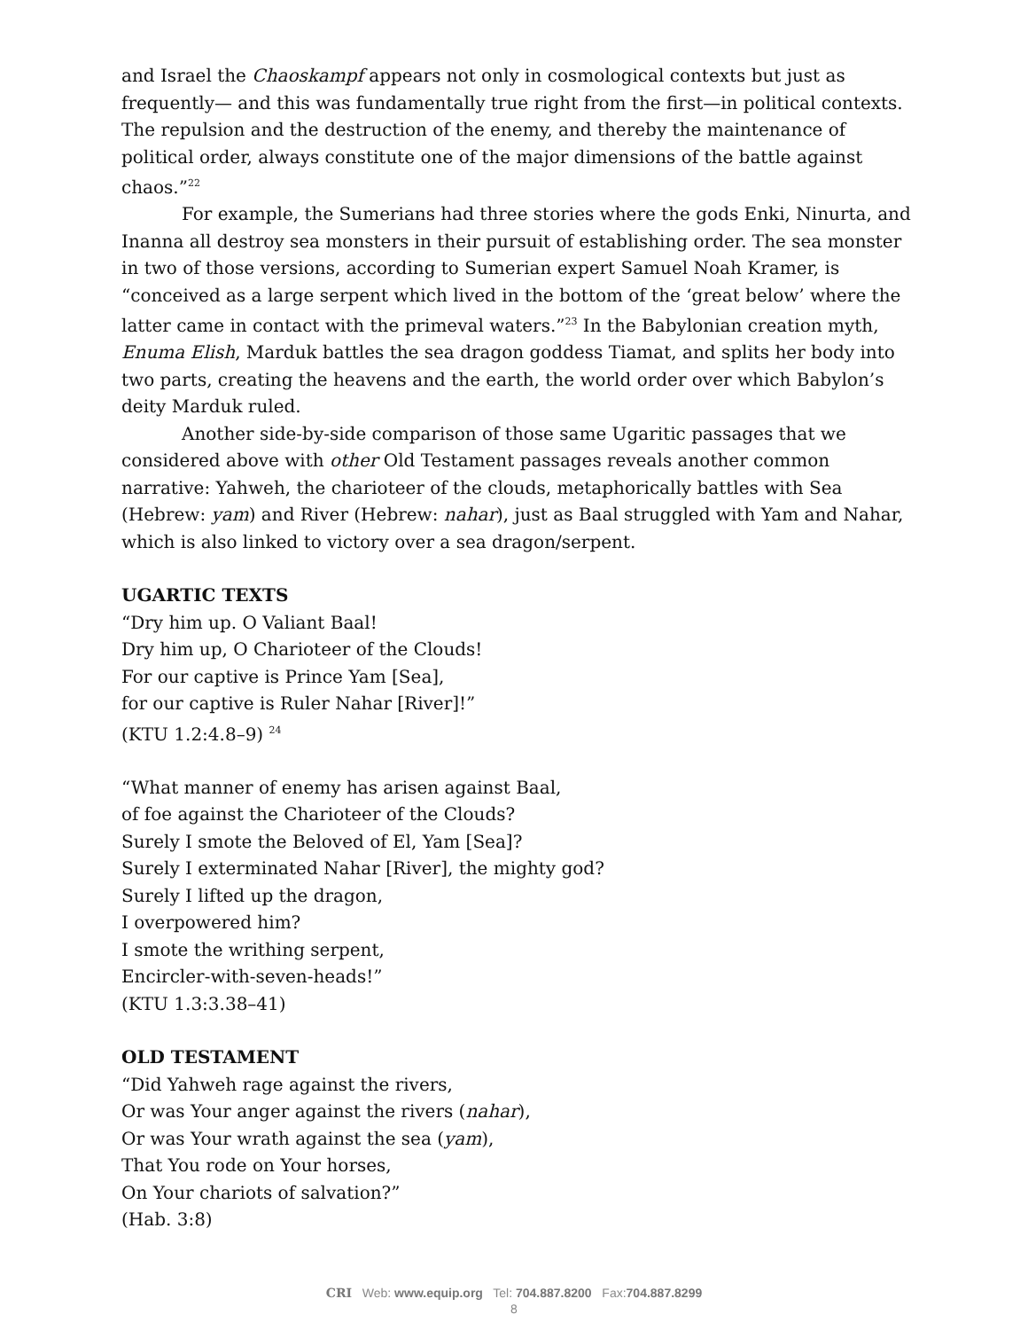and Israel the Chaoskampf appears not only in cosmological contexts but just as frequently— and this was fundamentally true right from the first—in political contexts. The repulsion and the destruction of the enemy, and thereby the maintenance of political order, always constitute one of the major dimensions of the battle against chaos.”<sup>22</sup>
For example, the Sumerians had three stories where the gods Enki, Ninurta, and Inanna all destroy sea monsters in their pursuit of establishing order. The sea monster in two of those versions, according to Sumerian expert Samuel Noah Kramer, is “conceived as a large serpent which lived in the bottom of the ‘great below’ where the latter came in contact with the primeval waters.”<sup>23</sup> In the Babylonian creation myth, Enuma Elish, Marduk battles the sea dragon goddess Tiamat, and splits her body into two parts, creating the heavens and the earth, the world order over which Babylon’s deity Marduk ruled.
Another side-by-side comparison of those same Ugaritic passages that we considered above with other Old Testament passages reveals another common narrative: Yahweh, the charioteer of the clouds, metaphorically battles with Sea (Hebrew: yam) and River (Hebrew: nahar), just as Baal struggled with Yam and Nahar, which is also linked to victory over a sea dragon/serpent.
UGARTIC TEXTS
“Dry him up. O Valiant Baal!
Dry him up, O Charioteer of the Clouds!
For our captive is Prince Yam [Sea],
for our captive is Ruler Nahar [River]!”
(KTU 1.2:4.8–9) <sup>24</sup>
“What manner of enemy has arisen against Baal,
of foe against the Charioteer of the Clouds?
Surely I smote the Beloved of El, Yam [Sea]?
Surely I exterminated Nahar [River], the mighty god?
Surely I lifted up the dragon,
I overpowered him?
I smote the writhing serpent,
Encircler-with-seven-heads!”
(KTU 1.3:3.38–41)
OLD TESTAMENT
“Did Yahweh rage against the rivers,
Or was Your anger against the rivers (nahar),
Or was Your wrath against the sea (yam),
That You rode on Your horses,
On Your chariots of salvation?”
(Hab. 3:8)
CRI Web: www.equip.org Tel: 704.887.8200 Fax:704.887.8299
8